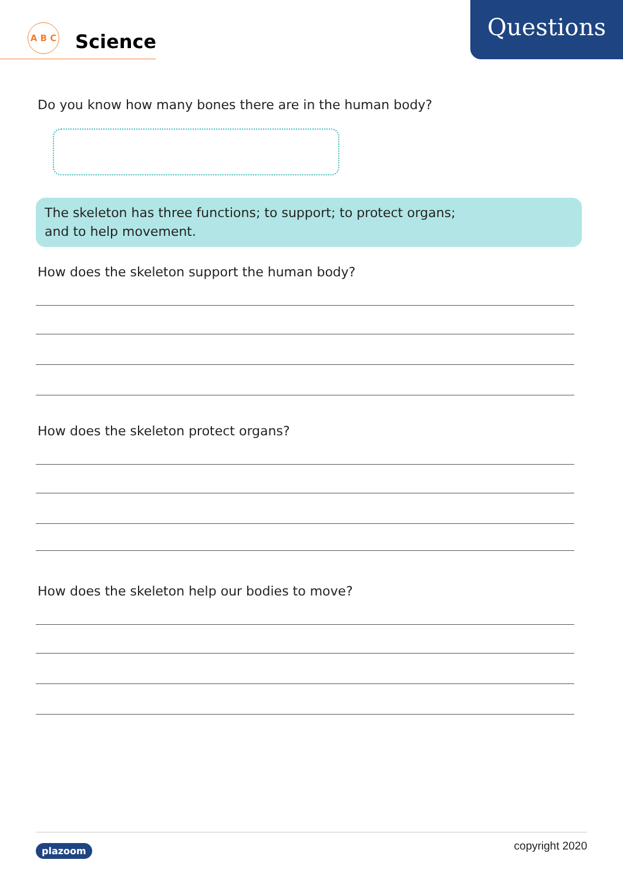A B C
Science
Questions
Do you know how many bones there are in the human body?
The skeleton has three functions; to support; to protect organs;
and to help movement.
How does the skeleton support the human body?
How does the skeleton protect organs?
How does the skeleton help our bodies to move?
plazoom copyright 2020